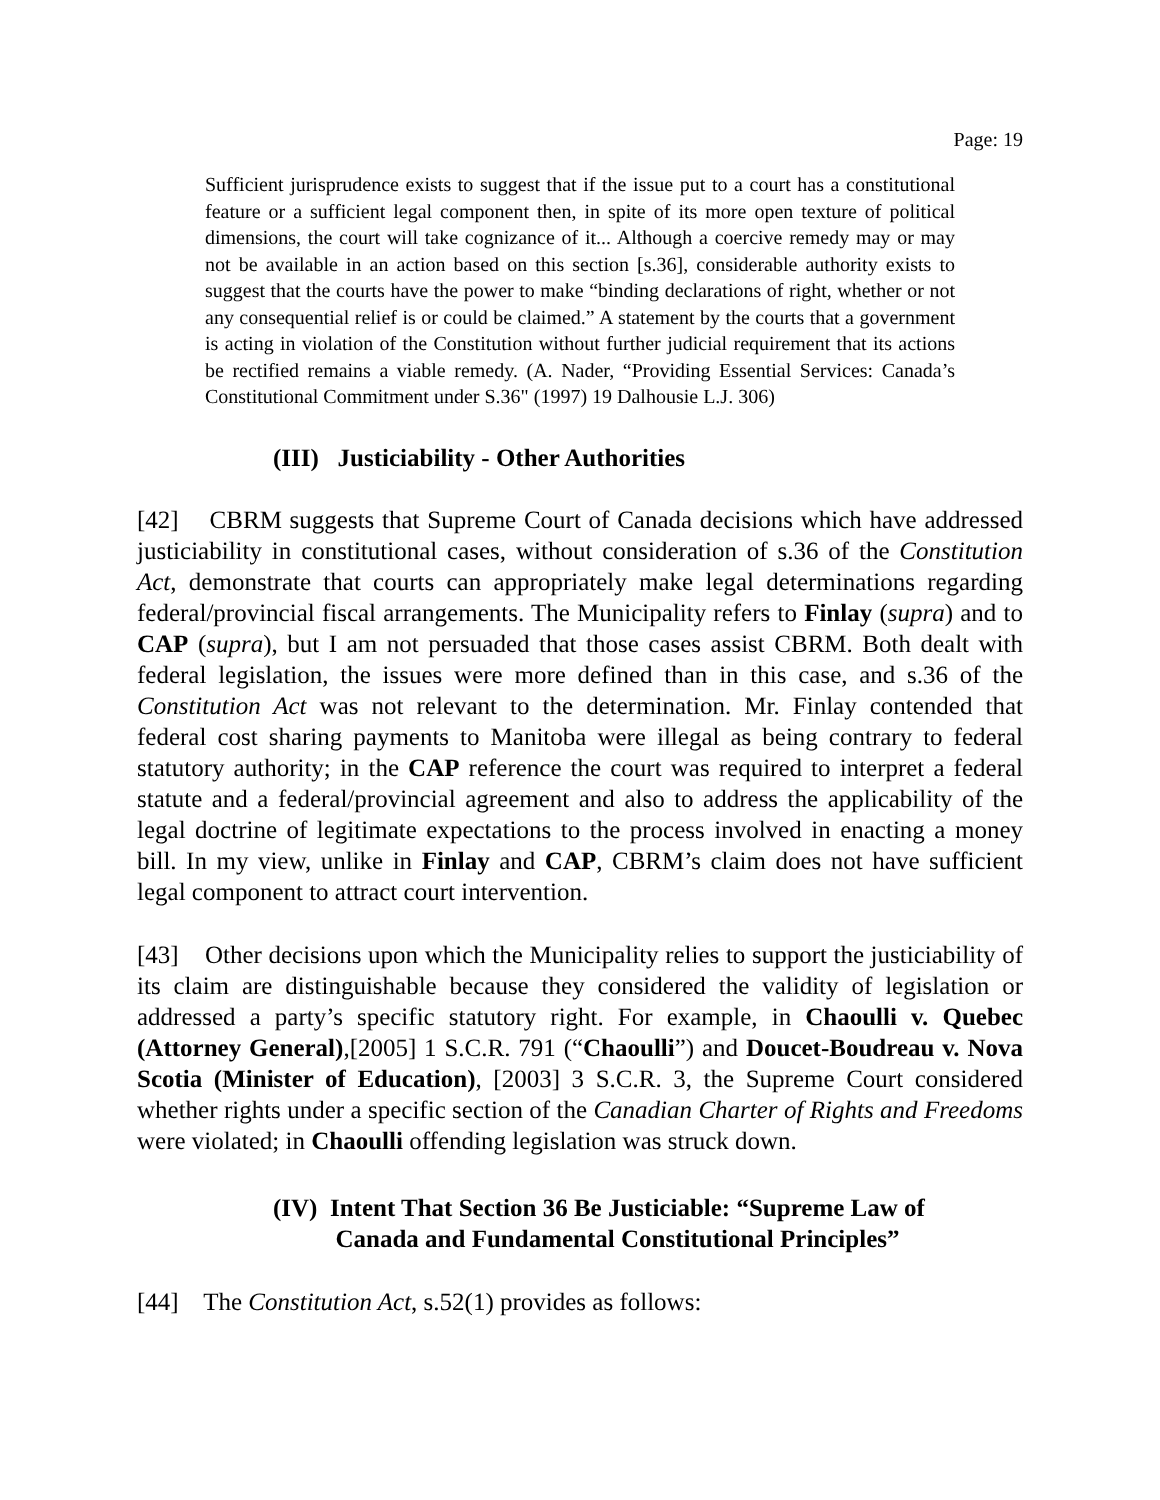Page: 19
Sufficient jurisprudence exists to suggest that if the issue put to a court has a constitutional feature or a sufficient legal component then, in spite of its more open texture of political dimensions, the court will take cognizance of it... Although a coercive remedy may or may not be available in an action based on this section [s.36], considerable authority exists to suggest that the courts have the power to make “binding declarations of right, whether or not any consequential relief is or could be claimed.” A statement by the courts that a government is acting in violation of the Constitution without further judicial requirement that its actions be rectified remains a viable remedy. (A. Nader, “Providing Essential Services: Canada’s Constitutional Commitment under S.36" (1997) 19 Dalhousie L.J. 306)
(III) Justiciability - Other Authorities
[42] CBRM suggests that Supreme Court of Canada decisions which have addressed justiciability in constitutional cases, without consideration of s.36 of the Constitution Act, demonstrate that courts can appropriately make legal determinations regarding federal/provincial fiscal arrangements. The Municipality refers to Finlay (supra) and to CAP (supra), but I am not persuaded that those cases assist CBRM. Both dealt with federal legislation, the issues were more defined than in this case, and s.36 of the Constitution Act was not relevant to the determination. Mr. Finlay contended that federal cost sharing payments to Manitoba were illegal as being contrary to federal statutory authority; in the CAP reference the court was required to interpret a federal statute and a federal/provincial agreement and also to address the applicability of the legal doctrine of legitimate expectations to the process involved in enacting a money bill. In my view, unlike in Finlay and CAP, CBRM’s claim does not have sufficient legal component to attract court intervention.
[43] Other decisions upon which the Municipality relies to support the justiciability of its claim are distinguishable because they considered the validity of legislation or addressed a party’s specific statutory right. For example, in Chaoulli v. Quebec (Attorney General),[2005] 1 S.C.R. 791 (“Chaoulli”) and Doucet-Boudreau v. Nova Scotia (Minister of Education), [2003] 3 S.C.R. 3, the Supreme Court considered whether rights under a specific section of the Canadian Charter of Rights and Freedoms were violated; in Chaoulli offending legislation was struck down.
(IV) Intent That Section 36 Be Justiciable: “Supreme Law of
Canada and Fundamental Constitutional Principles”
[44] The Constitution Act, s.52(1) provides as follows: